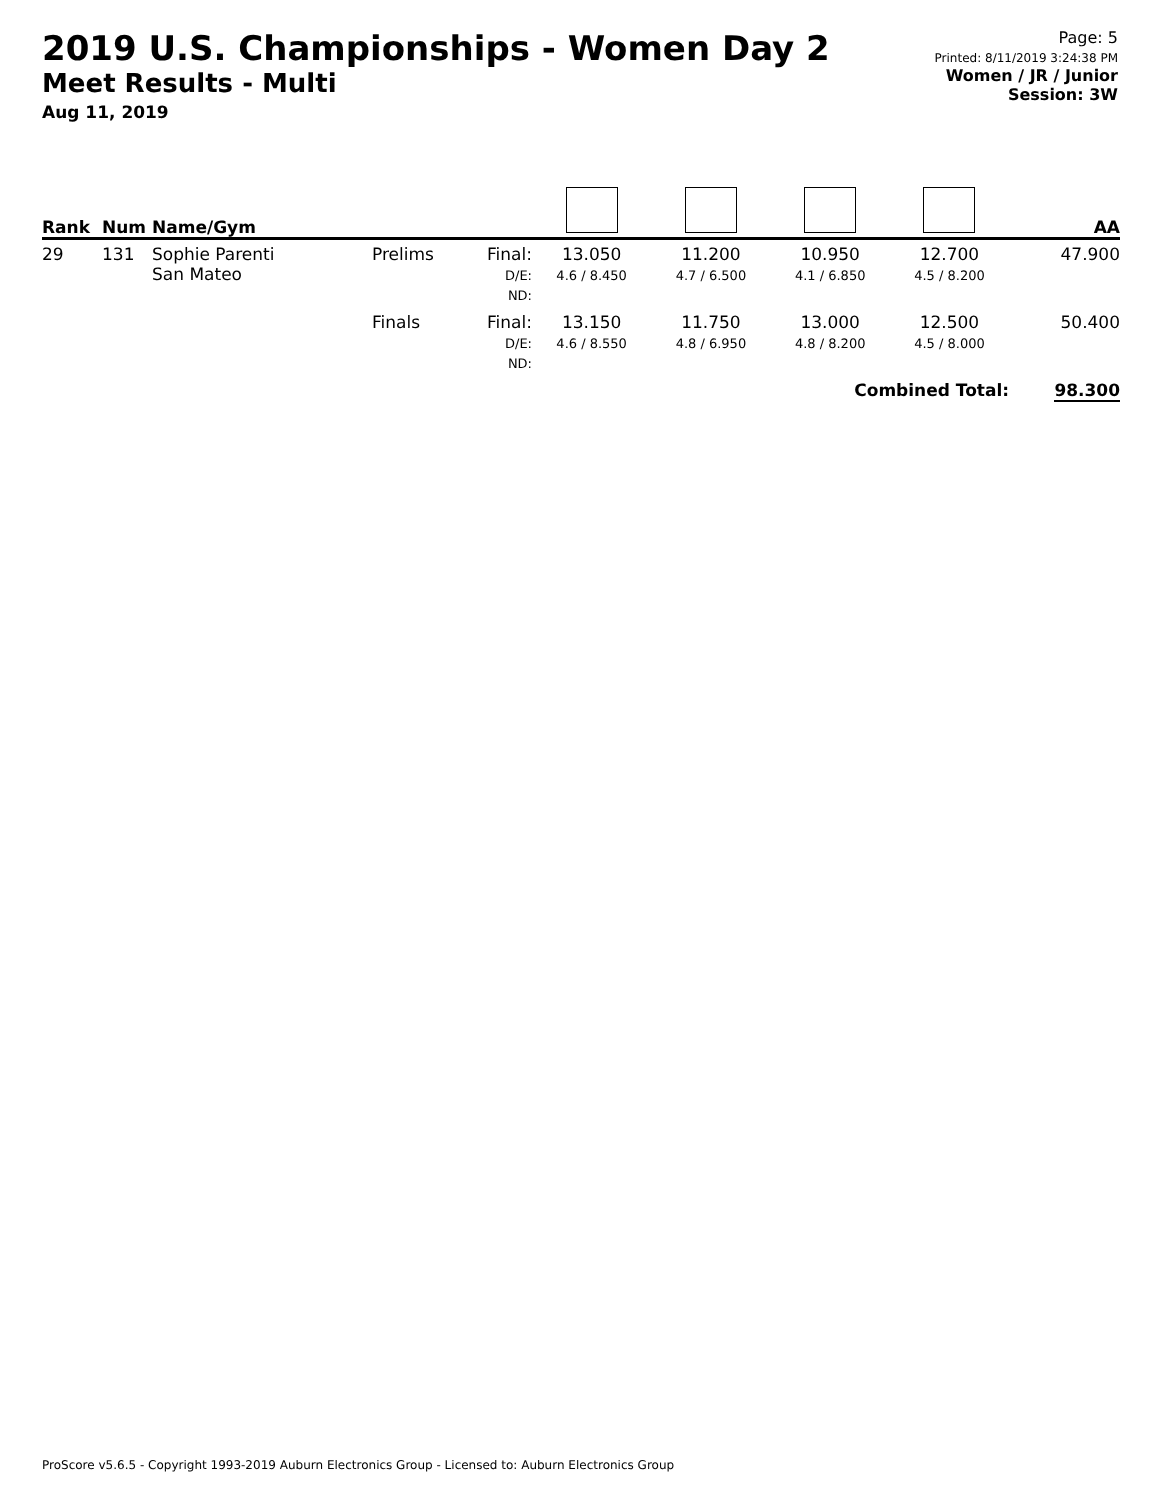2019 U.S. Championships - Women Day 2
Meet Results - Multi
Aug 11, 2019
Page: 5
Printed: 8/11/2019 3:24:38 PM
Women / JR / Junior
Session: 3W
| Rank | Num | Name/Gym | | | | | | | AA |
| --- | --- | --- | --- | --- | --- | --- | --- | --- | --- |
| 29 | 131 | Sophie Parenti San Mateo | Prelims | Final: D/E: ND: | 13.050 4.6 / 8.450 | 11.200 4.7 / 6.500 | 10.950 4.1 / 6.850 | 12.700 4.5 / 8.200 | 47.900 |
| | | | Finals | Final: D/E: ND: | 13.150 4.6 / 8.550 | 11.750 4.8 / 6.950 | 13.000 4.8 / 8.200 | 12.500 4.5 / 8.000 | 50.400 |
| Combined Total: | | | | | | | | | 98.300 |
ProScore v5.6.5 - Copyright 1993-2019 Auburn Electronics Group - Licensed to: Auburn Electronics Group